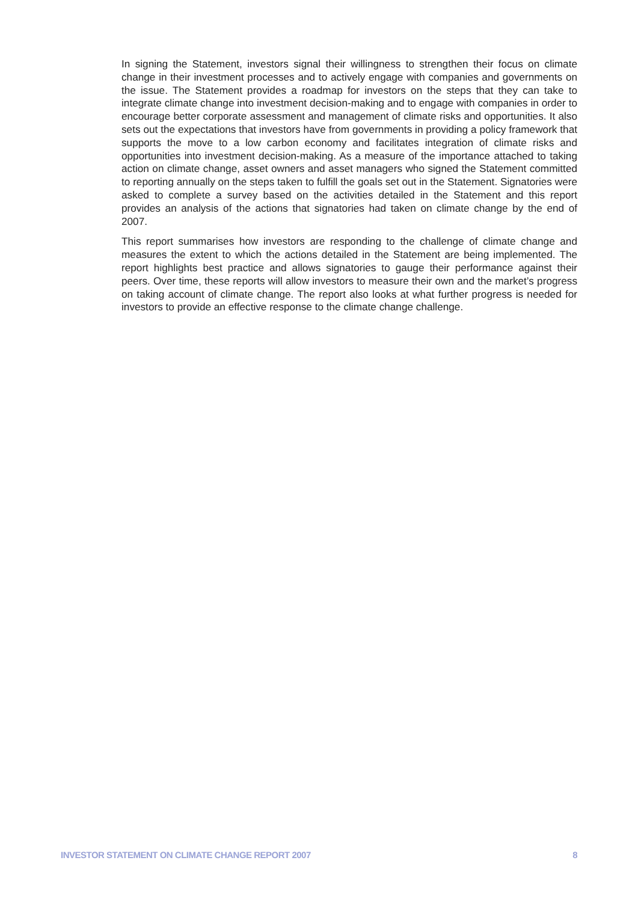In signing the Statement, investors signal their willingness to strengthen their focus on climate change in their investment processes and to actively engage with companies and governments on the issue. The Statement provides a roadmap for investors on the steps that they can take to integrate climate change into investment decision-making and to engage with companies in order to encourage better corporate assessment and management of climate risks and opportunities. It also sets out the expectations that investors have from governments in providing a policy framework that supports the move to a low carbon economy and facilitates integration of climate risks and opportunities into investment decision-making. As a measure of the importance attached to taking action on climate change, asset owners and asset managers who signed the Statement committed to reporting annually on the steps taken to fulfill the goals set out in the Statement. Signatories were asked to complete a survey based on the activities detailed in the Statement and this report provides an analysis of the actions that signatories had taken on climate change by the end of 2007.
This report summarises how investors are responding to the challenge of climate change and measures the extent to which the actions detailed in the Statement are being implemented. The report highlights best practice and allows signatories to gauge their performance against their peers. Over time, these reports will allow investors to measure their own and the market’s progress on taking account of climate change. The report also looks at what further progress is needed for investors to provide an effective response to the climate change challenge.
INVESTOR STATEMENT ON CLIMATE CHANGE REPORT 2007 8